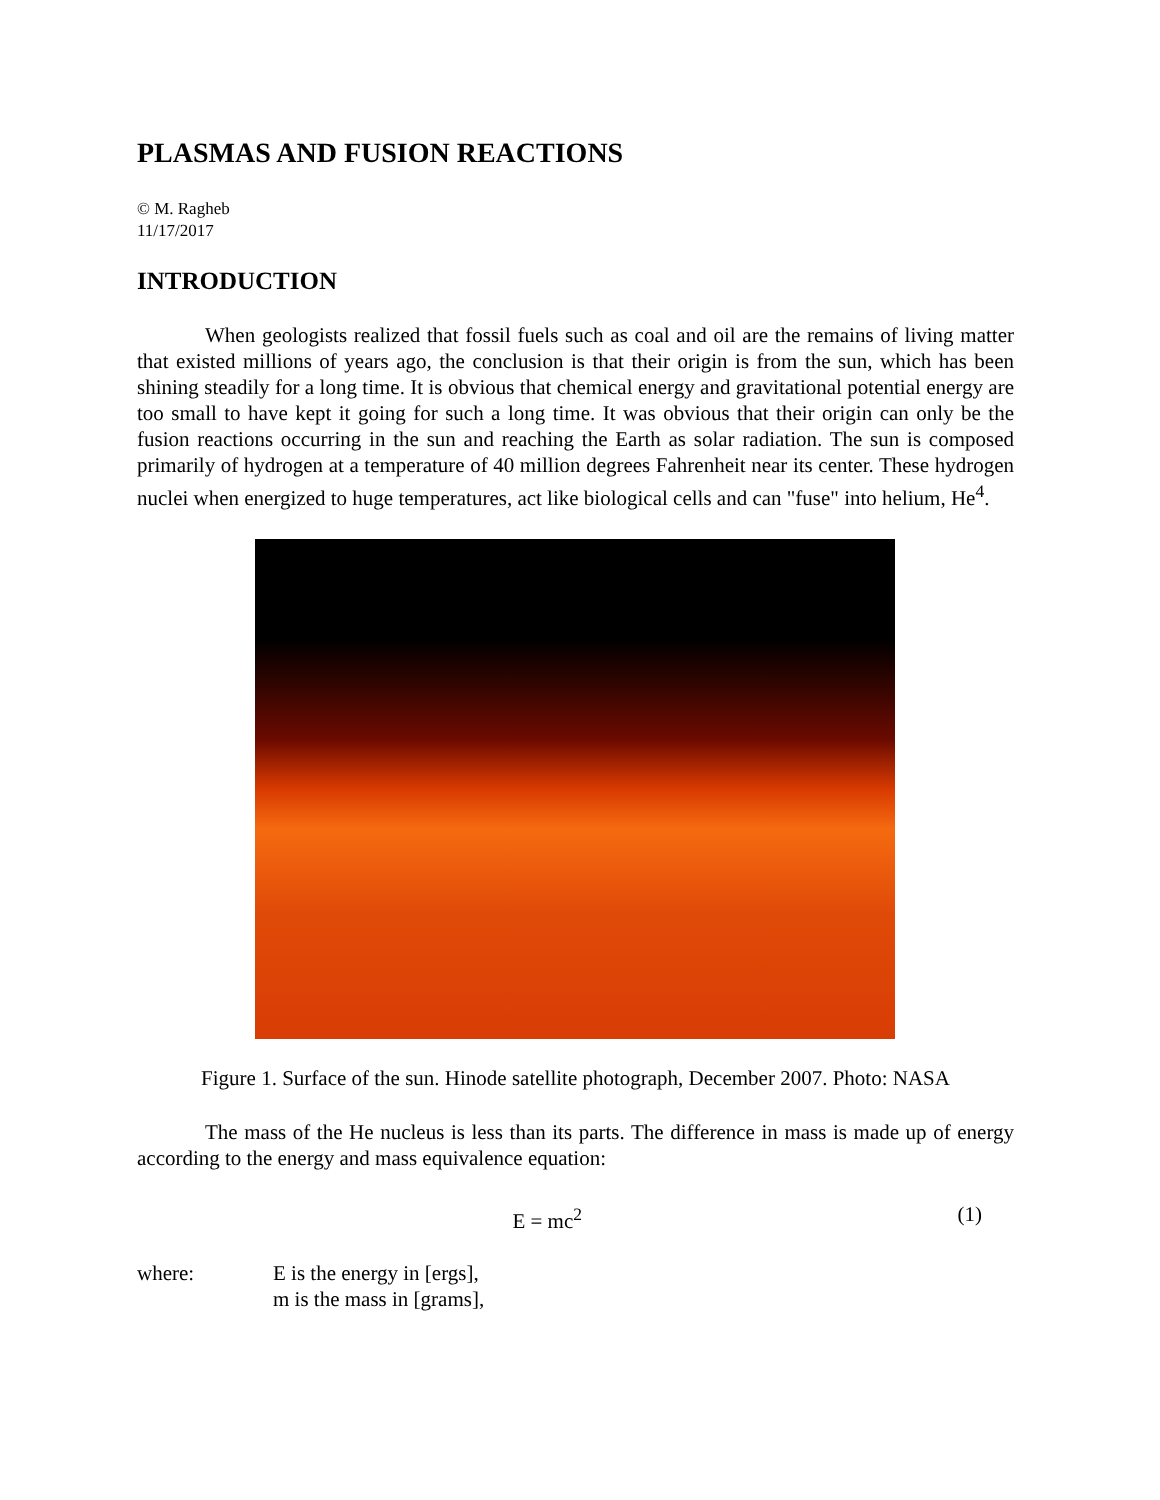PLASMAS AND FUSION REACTIONS
© M. Ragheb
11/17/2017
INTRODUCTION
When geologists realized that fossil fuels such as coal and oil are the remains of living matter that existed millions of years ago, the conclusion is that their origin is from the sun, which has been shining steadily for a long time. It is obvious that chemical energy and gravitational potential energy are too small to have kept it going for such a long time. It was obvious that their origin can only be the fusion reactions occurring in the sun and reaching the Earth as solar radiation. The sun is composed primarily of hydrogen at a temperature of 40 million degrees Fahrenheit near its center. These hydrogen nuclei when energized to huge temperatures, act like biological cells and can "fuse" into helium, He<sup>4</sup>.
Figure 1. Surface of the sun. Hinode satellite photograph, December 2007. Photo: NASA
The mass of the He nucleus is less than its parts. The difference in mass is made up of energy according to the energy and mass equivalence equation:
E = mc<sup>2</sup> (1)
where: E is the energy in [ergs],
m is the mass in [grams],